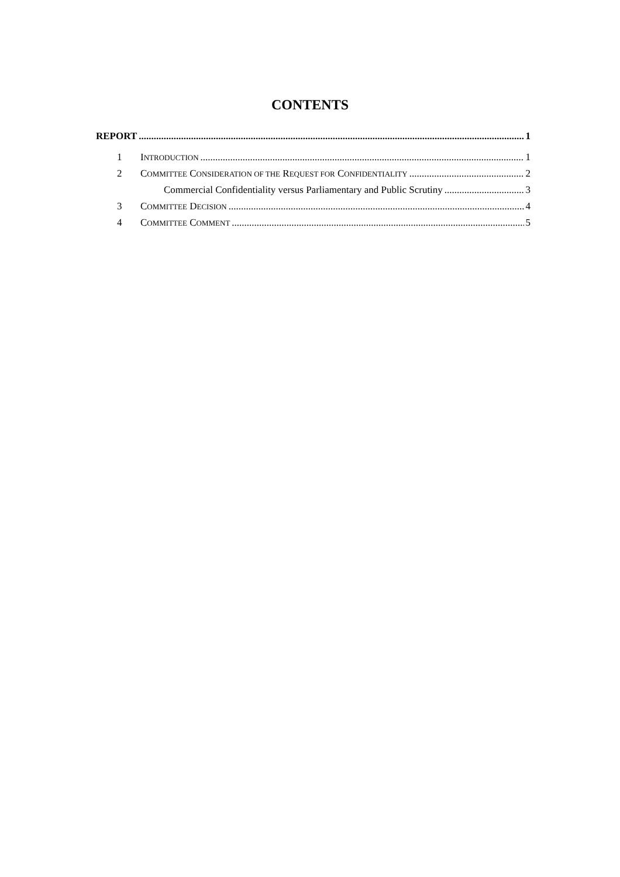CONTENTS
REPORT 1
1 INTRODUCTION 1
2 COMMITTEE CONSIDERATION OF THE REQUEST FOR CONFIDENTIALITY 2
Commercial Confidentiality versus Parliamentary and Public Scrutiny 3
3 COMMITTEE DECISION 4
4 COMMITTEE COMMENT 5